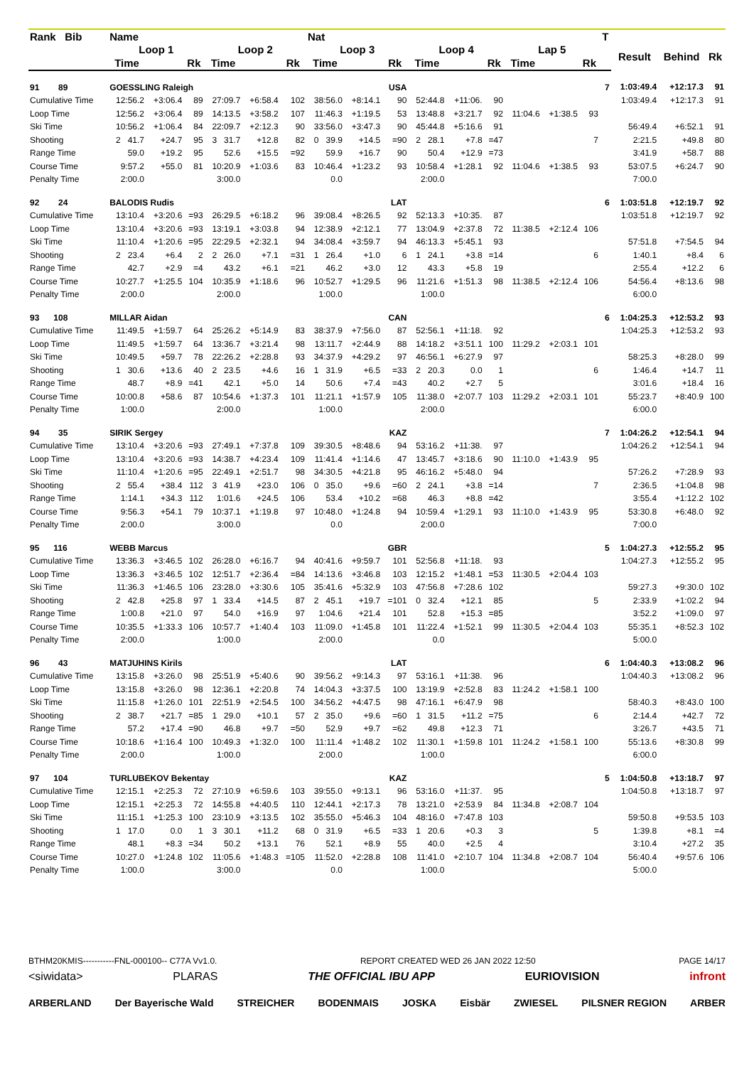| Rank Bib | Name | | | | | | Nat | | | | | | | | | T | | | |
| --- | --- | --- | --- | --- | --- | --- | --- | --- | --- | --- | --- | --- | --- | --- | --- | --- | --- | --- | --- |
| | Loop 1 | | | Loop 2 | | | Loop 3 | | | Loop 4 | | | Lap 5 | | | | Result | Behind | Rk |
| | Time | | Rk | Time | | Rk | Time | | Rk | Time | | Rk | Time | | Rk | | | | |
| 91 89 | GOESSLING Raleigh | | | | | | USA | | | | | | | | | 7 | 1:03:49.4 | +12:17.3 | 91 |
| Cumulative Time | 12:56.2 | +3:06.4 | 89 | 27:09.7 | +6:58.4 | 102 | 38:56.0 | +8:14.1 | 90 | 52:44.8 | +11:06. | 90 | | | | | 1:03:49.4 | +12:17.3 | 91 |
| Loop Time | 12:56.2 | +3:06.4 | 89 | 14:13.5 | +3:58.2 | 107 | 11:46.3 | +1:19.5 | 53 | 13:48.8 | +3:21.7 | 92 | 11:04.6 | +1:38.5 | 93 | | | | |
| Ski Time | 10:56.2 | +1:06.4 | 84 | 22:09.7 | +2:12.3 | 90 | 33:56.0 | +3:47.3 | 90 | 45:44.8 | +5:16.6 | 91 | | | | | 56:49.4 | +6:52.1 | 91 |
| Shooting | 2 41.7 | +24.7 | 95 | 3 31.7 | +12.8 | 82 | 0 39.9 | +14.5 | =90 | 2 28.1 | +7.8 | =47 | | | 7 | | 2:21.5 | +49.8 | 80 |
| Range Time | 59.0 | +19.2 | 95 | 52.6 | +15.5 | =92 | 59.9 | +16.7 | 90 | 50.4 | +12.9 | =73 | | | | | 3:41.9 | +58.7 | 88 |
| Course Time | 9:57.2 | +55.0 | 81 | 10:20.9 | +1:03.6 | 83 | 10:46.4 | +1:23.2 | 93 | 10:58.4 | +1:28.1 | 92 | 11:04.6 | +1:38.5 | 93 | | 53:07.5 | +6:24.7 | 90 |
| Penalty Time | 2:00.0 | | | 3:00.0 | | | 0.0 | | | 2:00.0 | | | | | | | 7:00.0 | | |
| 92 24 | BALODIS Rudis | | | | | | LAT | | | | | | | | | 6 | 1:03:51.8 | +12:19.7 | 92 |
| Cumulative Time | 13:10.4 | +3:20.6 | =93 | 26:29.5 | +6:18.2 | 96 | 39:08.4 | +8:26.5 | 92 | 52:13.3 | +10:35. | 87 | | | | | 1:03:51.8 | +12:19.7 | 92 |
| Loop Time | 13:10.4 | +3:20.6 | =93 | 13:19.1 | +3:03.8 | 94 | 12:38.9 | +2:12.1 | 77 | 13:04.9 | +2:37.8 | 72 | 11:38.5 | +2:12.4 | 106 | | | | |
| Ski Time | 11:10.4 | +1:20.6 | =95 | 22:29.5 | +2:32.1 | 94 | 34:08.4 | +3:59.7 | 94 | 46:13.3 | +5:45.1 | 93 | | | | | 57:51.8 | +7:54.5 | 94 |
| Shooting | 2 23.4 | +6.4 | 2 | 2 26.0 | +7.1 | =31 | 1 26.4 | +1.0 | 6 | 1 24.1 | +3.8 | =14 | | | 6 | | 1:40.1 | +8.4 | 6 |
| Range Time | 42.7 | +2.9 | =4 | 43.2 | +6.1 | =21 | 46.2 | +3.0 | 12 | 43.3 | +5.8 | 19 | | | | | 2:55.4 | +12.2 | 6 |
| Course Time | 10:27.7 | +1:25.5 | 104 | 10:35.9 | +1:18.6 | 96 | 10:52.7 | +1:29.5 | 96 | 11:21.6 | +1:51.3 | 98 | 11:38.5 | +2:12.4 | 106 | | 54:56.4 | +8:13.6 | 98 |
| Penalty Time | 2:00.0 | | | 2:00.0 | | | 1:00.0 | | | 1:00.0 | | | | | | | 6:00.0 | | |
| 93 108 | MILLAR Aidan | | | | | | CAN | | | | | | | | | 6 | 1:04:25.3 | +12:53.2 | 93 |
| Cumulative Time | 11:49.5 | +1:59.7 | 64 | 25:26.2 | +5:14.9 | 83 | 38:37.9 | +7:56.0 | 87 | 52:56.1 | +11:18. | 92 | | | | | 1:04:25.3 | +12:53.2 | 93 |
| Loop Time | 11:49.5 | +1:59.7 | 64 | 13:36.7 | +3:21.4 | 98 | 13:11.7 | +2:44.9 | 88 | 14:18.2 | +3:51.1 | 100 | 11:29.2 | +2:03.1 | 101 | | | | |
| Ski Time | 10:49.5 | +59.7 | 78 | 22:26.2 | +2:28.8 | 93 | 34:37.9 | +4:29.2 | 97 | 46:56.1 | +6:27.9 | 97 | | | | | 58:25.3 | +8:28.0 | 99 |
| Shooting | 1 30.6 | +13.6 | 40 | 2 23.5 | +4.6 | 16 | 1 31.9 | +6.5 | =33 | 2 20.3 | 0.0 | 1 | | | 6 | | 1:46.4 | +14.7 | 11 |
| Range Time | 48.7 | +8.9 | =41 | 42.1 | +5.0 | 14 | 50.6 | +7.4 | =43 | 40.2 | +2.7 | 5 | | | | | 3:01.6 | +18.4 | 16 |
| Course Time | 10:00.8 | +58.6 | 87 | 10:54.6 | +1:37.3 | 101 | 11:21.1 | +1:57.9 | 105 | 11:38.0 | +2:07.7 | 103 | 11:29.2 | +2:03.1 | 101 | | 55:23.7 | +8:40.9 | 100 |
| Penalty Time | 1:00.0 | | | 2:00.0 | | | 1:00.0 | | | 2:00.0 | | | | | | | 6:00.0 | | |
| 94 35 | SIRIK Sergey | | | | | | KAZ | | | | | | | | | 7 | 1:04:26.2 | +12:54.1 | 94 |
| Cumulative Time | 13:10.4 | +3:20.6 | =93 | 27:49.1 | +7:37.8 | 109 | 39:30.5 | +8:48.6 | 94 | 53:16.2 | +11:38. | 97 | | | | | 1:04:26.2 | +12:54.1 | 94 |
| Loop Time | 13:10.4 | +3:20.6 | =93 | 14:38.7 | +4:23.4 | 109 | 11:41.4 | +1:14.6 | 47 | 13:45.7 | +3:18.6 | 90 | 11:10.0 | +1:43.9 | 95 | | | | |
| Ski Time | 11:10.4 | +1:20.6 | =95 | 22:49.1 | +2:51.7 | 98 | 34:30.5 | +4:21.8 | 95 | 46:16.2 | +5:48.0 | 94 | | | | | 57:26.2 | +7:28.9 | 93 |
| Shooting | 2 55.4 | +38.4 | 112 | 3 41.9 | +23.0 | 106 | 0 35.0 | +9.6 | =60 | 2 24.1 | +3.8 | =14 | | | 7 | | 2:36.5 | +1:04.8 | 98 |
| Range Time | 1:14.1 | +34.3 | 112 | 1:01.6 | +24.5 | 106 | 53.4 | +10.2 | =68 | 46.3 | +8.8 | =42 | | | | | 3:55.4 | +1:12.2 | 102 |
| Course Time | 9:56.3 | +54.1 | 79 | 10:37.1 | +1:19.8 | 97 | 10:48.0 | +1:24.8 | 94 | 10:59.4 | +1:29.1 | 93 | 11:10.0 | +1:43.9 | 95 | | 53:30.8 | +6:48.0 | 92 |
| Penalty Time | 2:00.0 | | | 3:00.0 | | | 0.0 | | | 2:00.0 | | | | | | | 7:00.0 | | |
| 95 116 | WEBB Marcus | | | | | | GBR | | | | | | | | | 5 | 1:04:27.3 | +12:55.2 | 95 |
| Cumulative Time | 13:36.3 | +3:46.5 | 102 | 26:28.0 | +6:16.7 | 94 | 40:41.6 | +9:59.7 | 101 | 52:56.8 | +11:18. | 93 | | | | | 1:04:27.3 | +12:55.2 | 95 |
| Loop Time | 13:36.3 | +3:46.5 | 102 | 12:51.7 | +2:36.4 | =84 | 14:13.6 | +3:46.8 | 103 | 12:15.2 | +1:48.1 | =53 | 11:30.5 | +2:04.4 | 103 | | | | |
| Ski Time | 11:36.3 | +1:46.5 | 106 | 23:28.0 | +3:30.6 | 105 | 35:41.6 | +5:32.9 | 103 | 47:56.8 | +7:28.6 | 102 | | | | | 59:27.3 | +9:30.0 | 102 |
| Shooting | 2 42.8 | +25.8 | 97 | 1 33.4 | +14.5 | 87 | 2 45.1 | +19.7 | =101 | 0 32.4 | +12.1 | 85 | | | 5 | | 2:33.9 | +1:02.2 | 94 |
| Range Time | 1:00.8 | +21.0 | 97 | 54.0 | +16.9 | 97 | 1:04.6 | +21.4 | 101 | 52.8 | +15.3 | =85 | | | | | 3:52.2 | +1:09.0 | 97 |
| Course Time | 10:35.5 | +1:33.3 | 106 | 10:57.7 | +1:40.4 | 103 | 11:09.0 | +1:45.8 | 101 | 11:22.4 | +1:52.1 | 99 | 11:30.5 | +2:04.4 | 103 | | 55:35.1 | +8:52.3 | 102 |
| Penalty Time | 2:00.0 | | | 1:00.0 | | | 2:00.0 | | | 0.0 | | | | | | | 5:00.0 | | |
| 96 43 | MATJUHINS Kirils | | | | | | LAT | | | | | | | | | 6 | 1:04:40.3 | +13:08.2 | 96 |
| Cumulative Time | 13:15.8 | +3:26.0 | 98 | 25:51.9 | +5:40.6 | 90 | 39:56.2 | +9:14.3 | 97 | 53:16.1 | +11:38. | 96 | | | | | 1:04:40.3 | +13:08.2 | 96 |
| Loop Time | 13:15.8 | +3:26.0 | 98 | 12:36.1 | +2:20.8 | 74 | 14:04.3 | +3:37.5 | 100 | 13:19.9 | +2:52.8 | 83 | 11:24.2 | +1:58.1 | 100 | | | | |
| Ski Time | 11:15.8 | +1:26.0 | 101 | 22:51.9 | +2:54.5 | 100 | 34:56.2 | +4:47.5 | 98 | 47:16.1 | +6:47.9 | 98 | | | | | 58:40.3 | +8:43.0 | 100 |
| Shooting | 2 38.7 | +21.7 | =85 | 1 29.0 | +10.1 | 57 | 2 35.0 | +9.6 | =60 | 1 31.5 | +11.2 | =75 | | | 6 | | 2:14.4 | +42.7 | 72 |
| Range Time | 57.2 | +17.4 | =90 | 46.8 | +9.7 | =50 | 52.9 | +9.7 | =62 | 49.8 | +12.3 | 71 | | | | | 3:26.7 | +43.5 | 71 |
| Course Time | 10:18.6 | +1:16.4 | 100 | 10:49.3 | +1:32.0 | 100 | 11:11.4 | +1:48.2 | 102 | 11:30.1 | +1:59.8 | 101 | 11:24.2 | +1:58.1 | 100 | | 55:13.6 | +8:30.8 | 99 |
| Penalty Time | 2:00.0 | | | 1:00.0 | | | 2:00.0 | | | 1:00.0 | | | | | | | 6:00.0 | | |
| 97 104 | TURLUBEKOV Bekentay | | | | | | KAZ | | | | | | | | | 5 | 1:04:50.8 | +13:18.7 | 97 |
| Cumulative Time | 12:15.1 | +2:25.3 | 72 | 27:10.9 | +6:59.6 | 103 | 39:55.0 | +9:13.1 | 96 | 53:16.0 | +11:37. | 95 | | | | | 1:04:50.8 | +13:18.7 | 97 |
| Loop Time | 12:15.1 | +2:25.3 | 72 | 14:55.8 | +4:40.5 | 110 | 12:44.1 | +2:17.3 | 78 | 13:21.0 | +2:53.9 | 84 | 11:34.8 | +2:08.7 | 104 | | | | |
| Ski Time | 11:15.1 | +1:25.3 | 100 | 23:10.9 | +3:13.5 | 102 | 35:55.0 | +5:46.3 | 104 | 48:16.0 | +7:47.8 | 103 | | | | | 59:50.8 | +9:53.5 | 103 |
| Shooting | 1 17.0 | 0.0 | 1 | 3 30.1 | +11.2 | 68 | 0 31.9 | +6.5 | =33 | 1 20.6 | +0.3 | 3 | | | 5 | | 1:39.8 | +8.1 | =4 |
| Range Time | 48.1 | +8.3 | =34 | 50.2 | +13.1 | 76 | 52.1 | +8.9 | 55 | 40.0 | +2.5 | 4 | | | | | 3:10.4 | +27.2 | 35 |
| Course Time | 10:27.0 | +1:24.8 | 102 | 11:05.6 | +1:48.3 | =105 | 11:52.0 | +2:28.8 | 108 | 11:41.0 | +2:10.7 | 104 | 11:34.8 | +2:08.7 | 104 | | 56:40.4 | +9:57.6 | 106 |
| Penalty Time | 1:00.0 | | | 3:00.0 | | | 0.0 | | | 1:00.0 | | | | | | | 5:00.0 | | |
BTHM20KMIS-----------FNL-000100-- C77A Vv1.0. REPORT CREATED WED 26 JAN 2022 12:50 PAGE 14/17
<siwidata> PLARAS THE OFFICIAL IBU APP EURIOVISION infront
ARBERLAND Der Bayerische Wald STREICHER BODENMAIS JOSKA Eisbär ZWIESEL PILSNER REGION ARBER